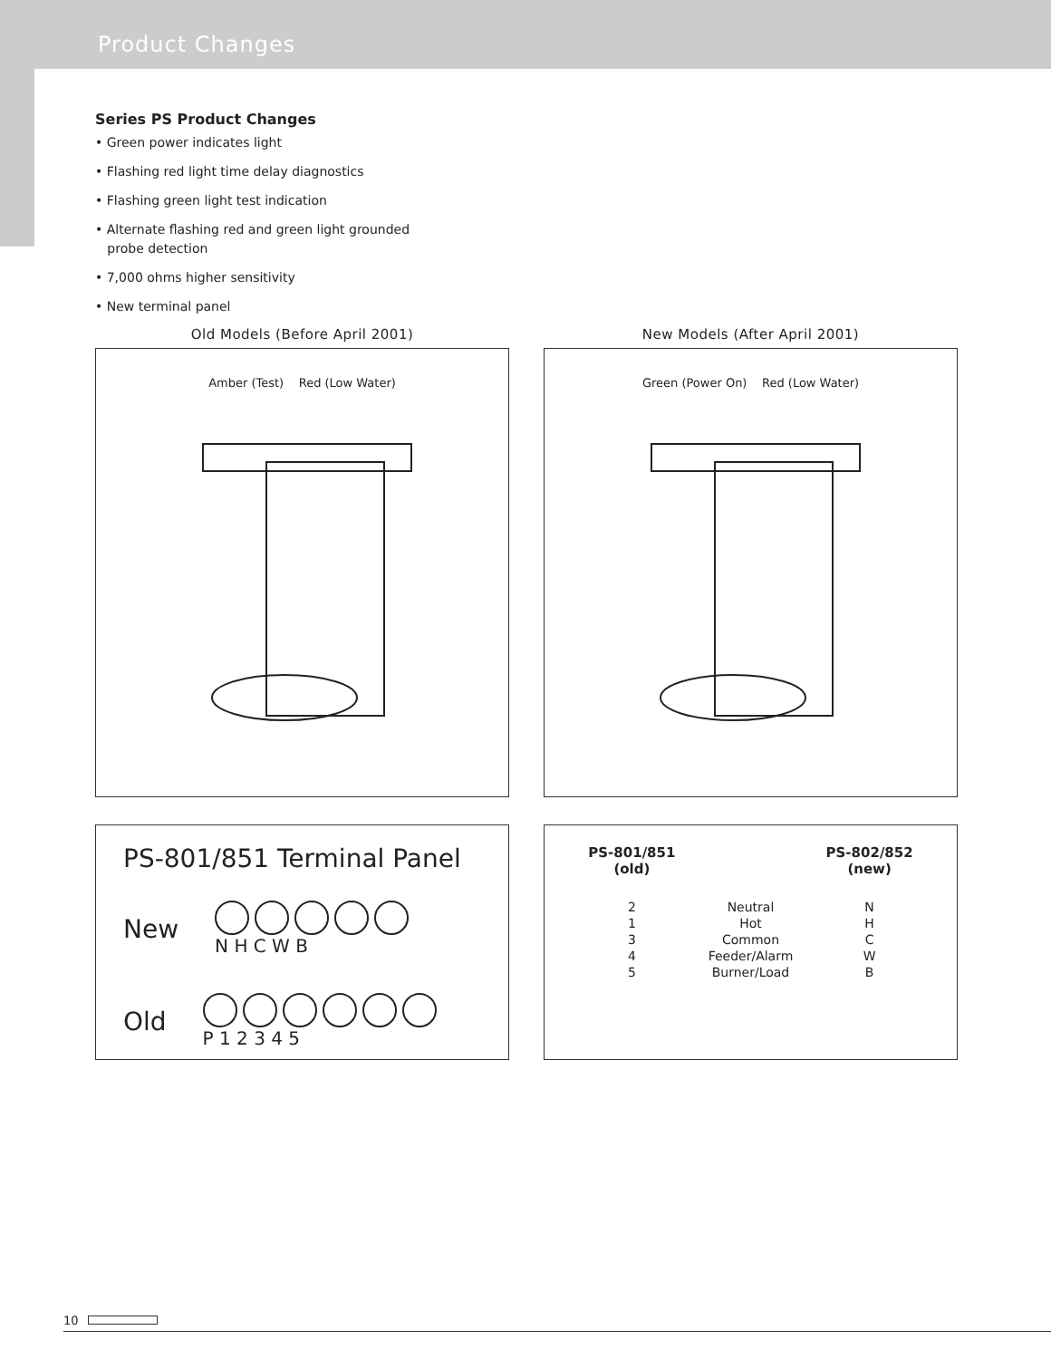Product Changes
Series PS Product Changes
• Green power indicates light
• Flashing red light time delay diagnostics
• Flashing green light test indication
• Alternate flashing red and green light grounded
probe detection
• 7,000 ohms higher sensitivity
• New terminal panel
Old Models (Before April 2001)
Amber (Test) Red (Low Water)
PS-801/851 Terminal Panel
New
N H C W B
Old
P 1 2 3 4 5
New Models (After April 2001)
Green (Power On) Red (Low Water)
| PS-801/851 (old) | | PS-802/852 (new) |
| --- | --- | --- |
| 2 | Neutral | N |
| 1 | Hot | H |
| 3 | Common | C |
| 4 | Feeder/Alarm | W |
| 5 | Burner/Load | B |
10